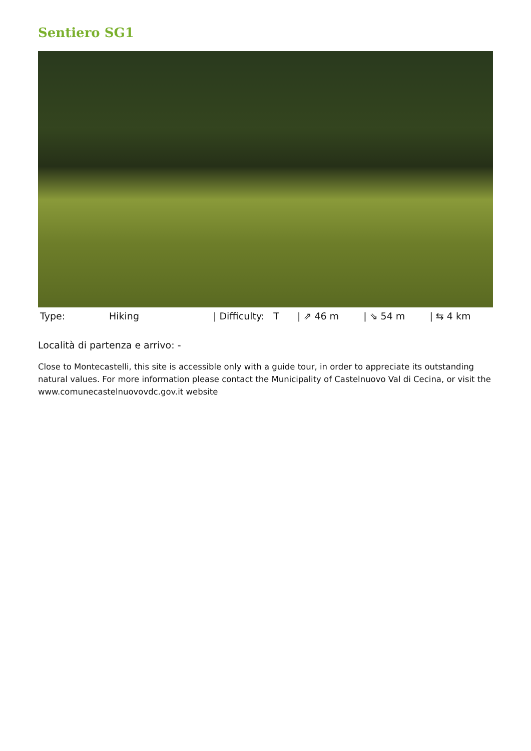Sentiero SG1
| Type: | Hiking | / Difficulty: T | / ⇗ 46 m | / ⇘ 54 m | / ⇆ 4 km |
Località di partenza e arrivo: -
Close to Montecastelli, this site is accessible only with a guide tour, in order to appreciate its outstanding natural values. For more information please contact the Municipality of Castelnuovo Val di Cecina, or visit the www.comunecastelnuovovdc.gov.it website